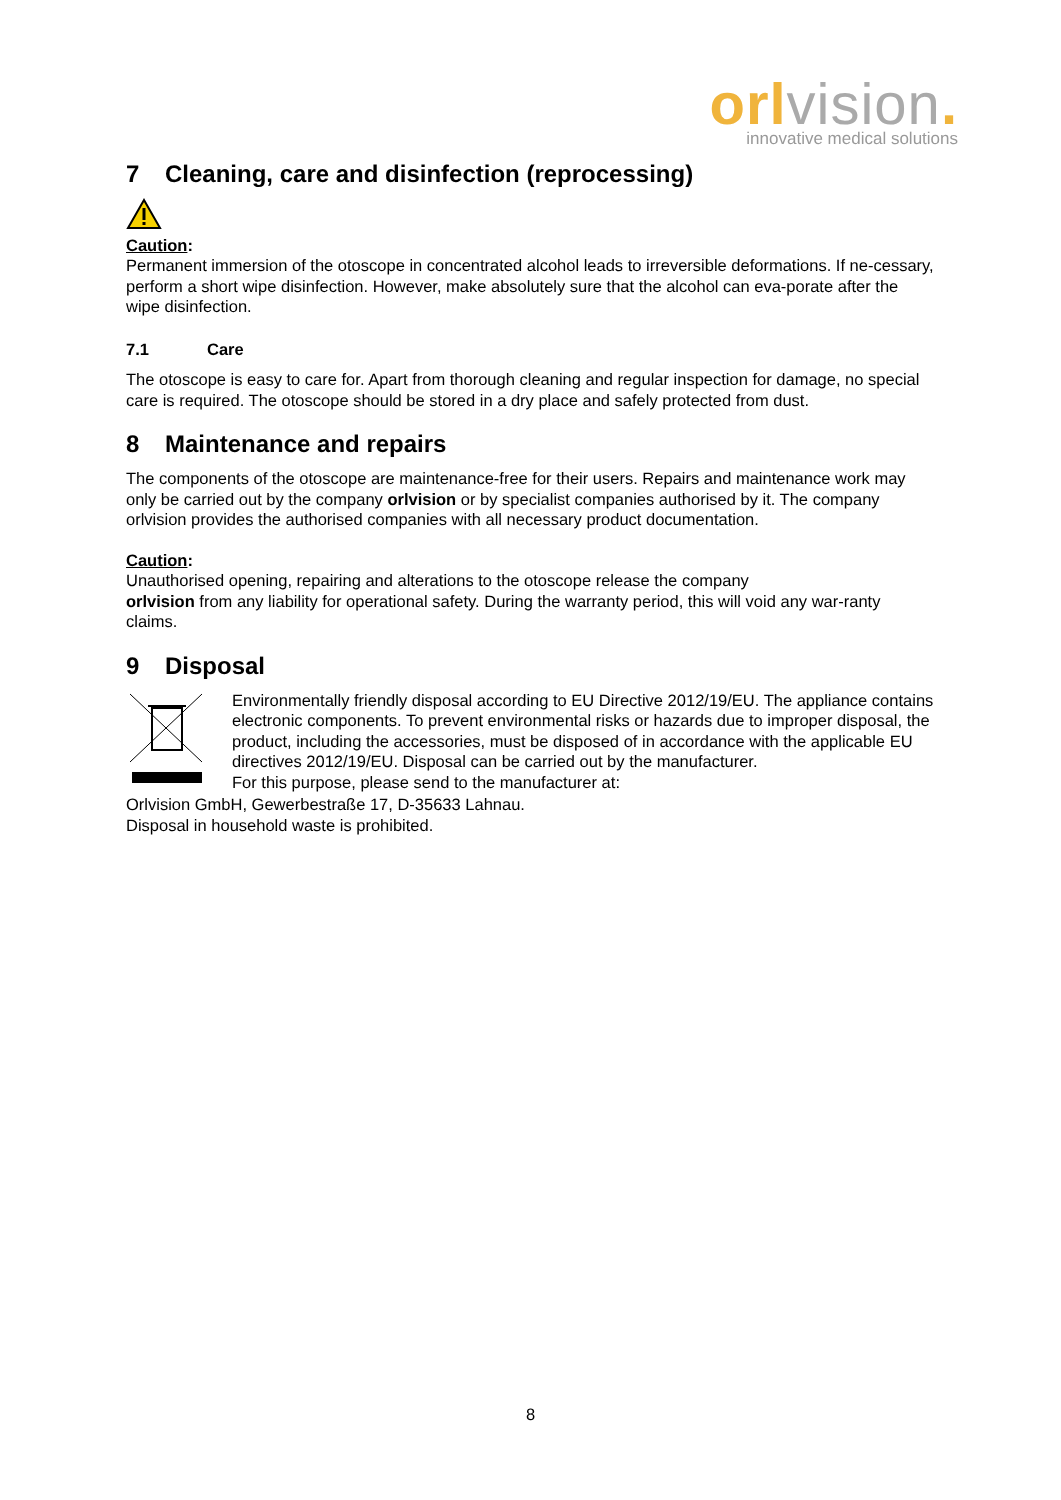orl vision.
innovative medical solutions
7 Cleaning, care and disinfection (reprocessing)
Caution:
Permanent immersion of the otoscope in concentrated alcohol leads to irreversible deformations. If ne-cessary, perform a short wipe disinfection. However, make absolutely sure that the alcohol can eva-porate after the wipe disinfection.
7.1 Care
The otoscope is easy to care for. Apart from thorough cleaning and regular inspection for damage, no special care is required. The otoscope should be stored in a dry place and safely protected from dust.
8 Maintenance and repairs
The components of the otoscope are maintenance-free for their users. Repairs and maintenance work may only be carried out by the company orlvision or by specialist companies authorised by it. The company orlvision provides the authorised companies with all necessary product documentation.
Caution:
Unauthorised opening, repairing and alterations to the otoscope release the company
orlvision from any liability for operational safety. During the warranty period, this will void any war-ranty claims.
9 Disposal
Environmentally friendly disposal according to EU Directive 2012/19/EU. The appliance contains electronic components. To prevent environmental risks or hazards due to improper disposal, the product, including the accessories, must be disposed of in accordance with the applicable EU directives 2012/19/EU. Disposal can be carried out by the manufacturer.
For this purpose, please send to the manufacturer at:
Orlvision GmbH, Gewerbestraße 17, D-35633 Lahnau.
Disposal in household waste is prohibited.
8